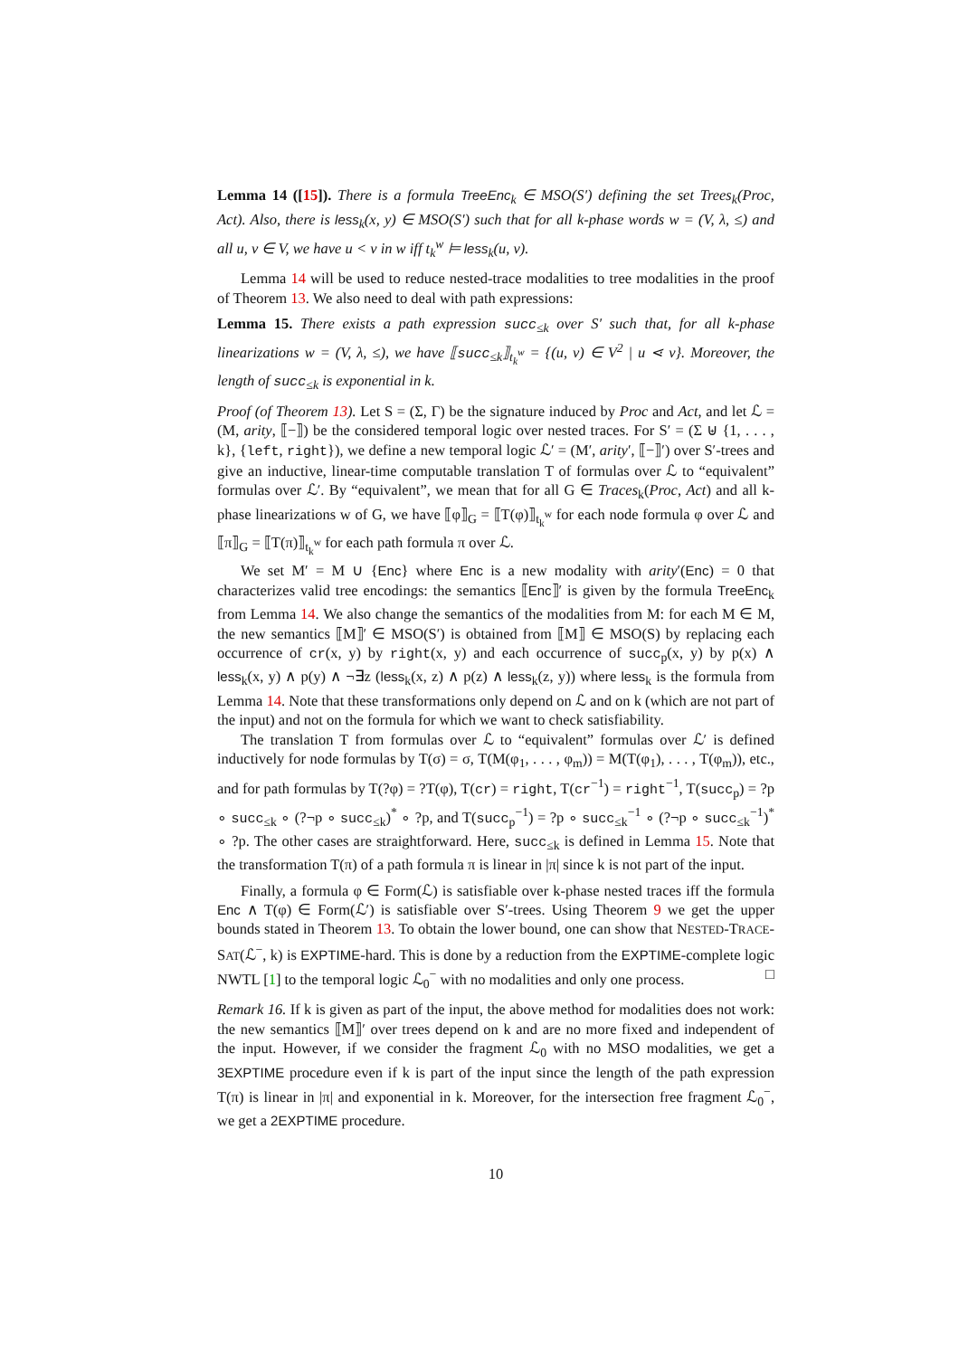Lemma 14 ([15]). There is a formula TreeEnc<sub>k</sub> ∈ MSO(S′) defining the set Trees<sub>k</sub>(Proc, Act). Also, there is less<sub>k</sub>(x, y) ∈ MSO(S′) such that for all k-phase words w = (V, λ, ≤) and all u, v ∈ V, we have u < v in w iff t<sub>k</sub><sup>w</sup> ⊨ less<sub>k</sub>(u, v).
Lemma 14 will be used to reduce nested-trace modalities to tree modalities in the proof of Theorem 13. We also need to deal with path expressions:
Lemma 15. There exists a path expression succ<sub>≤k</sub> over S′ such that, for all k-phase linearizations w = (V, λ, ≤), we have ⟦succ<sub>≤k</sub>⟧<sub>t<sub>k</sub><sup>w</sup></sub> = {(u, v) ∈ V<sup>2</sup> | u ⋖ v}. Moreover, the length of succ<sub>≤k</sub> is exponential in k.
Proof (of Theorem 13). Let S = (Σ, Γ) be the signature induced by Proc and Act, and let ℒ = (M, arity, ⟦−⟧) be the considered temporal logic over nested traces. For S′ = (Σ ⊎ {1, . . . , k}, {left, right}), we define a new temporal logic ℒ′ = (M′, arity′, ⟦−⟧′) over S′-trees and give an inductive, linear-time computable translation T of formulas over ℒ to “equivalent” formulas over ℒ′. By “equivalent”, we mean that for all G ∈ Traces<sub>k</sub>(Proc, Act) and all k-phase linearizations w of G, we have ⟦φ⟧<sub>G</sub> = ⟦T(φ)⟧<sub>t<sub>k</sub><sup>w</sup></sub> for each node formula φ over ℒ and ⟦π⟧<sub>G</sub> = ⟦T(π)⟧<sub>t<sub>k</sub><sup>w</sup></sub> for each path formula π over ℒ.
We set M′ = M ∪ {Enc} where Enc is a new modality with arity′(Enc) = 0 that characterizes valid tree encodings: the semantics ⟦Enc⟧′ is given by the formula TreeEnc<sub>k</sub> from Lemma 14. We also change the semantics of the modalities from M: for each M ∈ M, the new semantics ⟦M⟧′ ∈ MSO(S′) is obtained from ⟦M⟧ ∈ MSO(S) by replacing each occurrence of cr(x, y) by right(x, y) and each occurrence of succ<sub>p</sub>(x, y) by p(x) ∧ less<sub>k</sub>(x, y) ∧ p(y) ∧ ¬∃z (less<sub>k</sub>(x, z) ∧ p(z) ∧ less<sub>k</sub>(z, y)) where less<sub>k</sub> is the formula from Lemma 14. Note that these transformations only depend on ℒ and on k (which are not part of the input) and not on the formula for which we want to check satisfiability.
The translation T from formulas over ℒ to “equivalent” formulas over ℒ′ is defined inductively for node formulas by T(σ) = σ, T(M(φ<sub>1</sub>, . . . , φ<sub>m</sub>)) = M(T(φ<sub>1</sub>), . . . , T(φ<sub>m</sub>)), etc., and for path formulas by T(?φ) = ?T(φ), T(cr) = right, T(cr<sup>−1</sup>) = right<sup>−1</sup>, T(succ<sub>p</sub>) = ?p ∘ succ<sub>≤k</sub> ∘ (?¬p ∘ succ<sub>≤k</sub>)<sup>*</sup> ∘ ?p, and T(succ<sub>p</sub><sup>−1</sup>) = ?p ∘ succ<sub>≤k</sub><sup>−1</sup> ∘ (?¬p ∘ succ<sub>≤k</sub><sup>−1</sup>)<sup>*</sup> ∘ ?p. The other cases are straightforward. Here, succ<sub>≤k</sub> is defined in Lemma 15. Note that the transformation T(π) of a path formula π is linear in |π| since k is not part of the input.
Finally, a formula φ ∈ Form(ℒ) is satisfiable over k-phase nested traces iff the formula Enc ∧ T(φ) ∈ Form(ℒ′) is satisfiable over S′-trees. Using Theorem 9 we get the upper bounds stated in Theorem 13. To obtain the lower bound, one can show that NESTED-TRACE-SAT(ℒ<sup>−</sup>, k) is EXPTIME-hard. This is done by a reduction from the EXPTIME-complete logic NWTL [1] to the temporal logic ℒ<sub>0</sub><sup>−</sup> with no modalities and only one process. □
Remark 16. If k is given as part of the input, the above method for modalities does not work: the new semantics ⟦M⟧′ over trees depend on k and are no more fixed and independent of the input. However, if we consider the fragment ℒ<sub>0</sub> with no MSO modalities, we get a 3EXPTIME procedure even if k is part of the input since the length of the path expression T(π) is linear in |π| and exponential in k. Moreover, for the intersection free fragment ℒ<sub>0</sub><sup>−</sup>, we get a 2EXPTIME procedure.
10